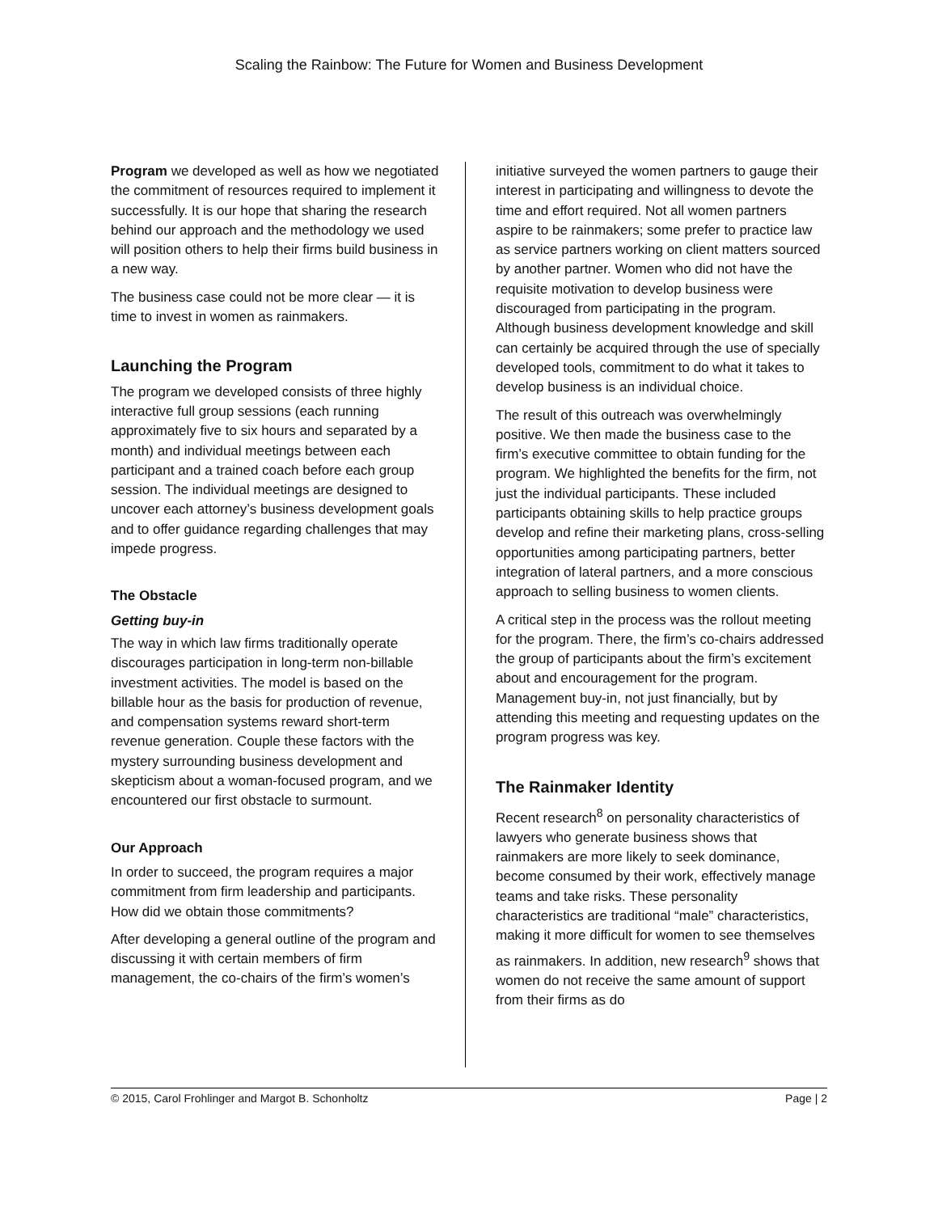Scaling the Rainbow: The Future for Women and Business Development
Program we developed as well as how we negotiated the commitment of resources required to implement it successfully. It is our hope that sharing the research behind our approach and the methodology we used will position others to help their firms build business in a new way.
The business case could not be more clear — it is time to invest in women as rainmakers.
Launching the Program
The program we developed consists of three highly interactive full group sessions (each running approximately five to six hours and separated by a month) and individual meetings between each participant and a trained coach before each group session. The individual meetings are designed to uncover each attorney’s business development goals and to offer guidance regarding challenges that may impede progress.
The Obstacle
Getting buy-in
The way in which law firms traditionally operate discourages participation in long-term non-billable investment activities. The model is based on the billable hour as the basis for production of revenue, and compensation systems reward short-term revenue generation. Couple these factors with the mystery surrounding business development and skepticism about a woman-focused program, and we encountered our first obstacle to surmount.
Our Approach
In order to succeed, the program requires a major commitment from firm leadership and participants. How did we obtain those commitments?
After developing a general outline of the program and discussing it with certain members of firm management, the co-chairs of the firm’s women’s
initiative surveyed the women partners to gauge their interest in participating and willingness to devote the time and effort required. Not all women partners aspire to be rainmakers; some prefer to practice law as service partners working on client matters sourced by another partner. Women who did not have the requisite motivation to develop business were discouraged from participating in the program. Although business development knowledge and skill can certainly be acquired through the use of specially developed tools, commitment to do what it takes to develop business is an individual choice.
The result of this outreach was overwhelmingly positive. We then made the business case to the firm’s executive committee to obtain funding for the program. We highlighted the benefits for the firm, not just the individual participants. These included participants obtaining skills to help practice groups develop and refine their marketing plans, cross-selling opportunities among participating partners, better integration of lateral partners, and a more conscious approach to selling business to women clients.
A critical step in the process was the rollout meeting for the program. There, the firm’s co-chairs addressed the group of participants about the firm’s excitement about and encouragement for the program. Management buy-in, not just financially, but by attending this meeting and requesting updates on the program progress was key.
The Rainmaker Identity
Recent research<sup>8</sup> on personality characteristics of lawyers who generate business shows that rainmakers are more likely to seek dominance, become consumed by their work, effectively manage teams and take risks. These personality characteristics are traditional “male” characteristics, making it more difficult for women to see themselves as rainmakers. In addition, new research<sup>9</sup> shows that women do not receive the same amount of support from their firms as do
© 2015, Carol Frohlinger and Margot B. Schonholtz Page | 2